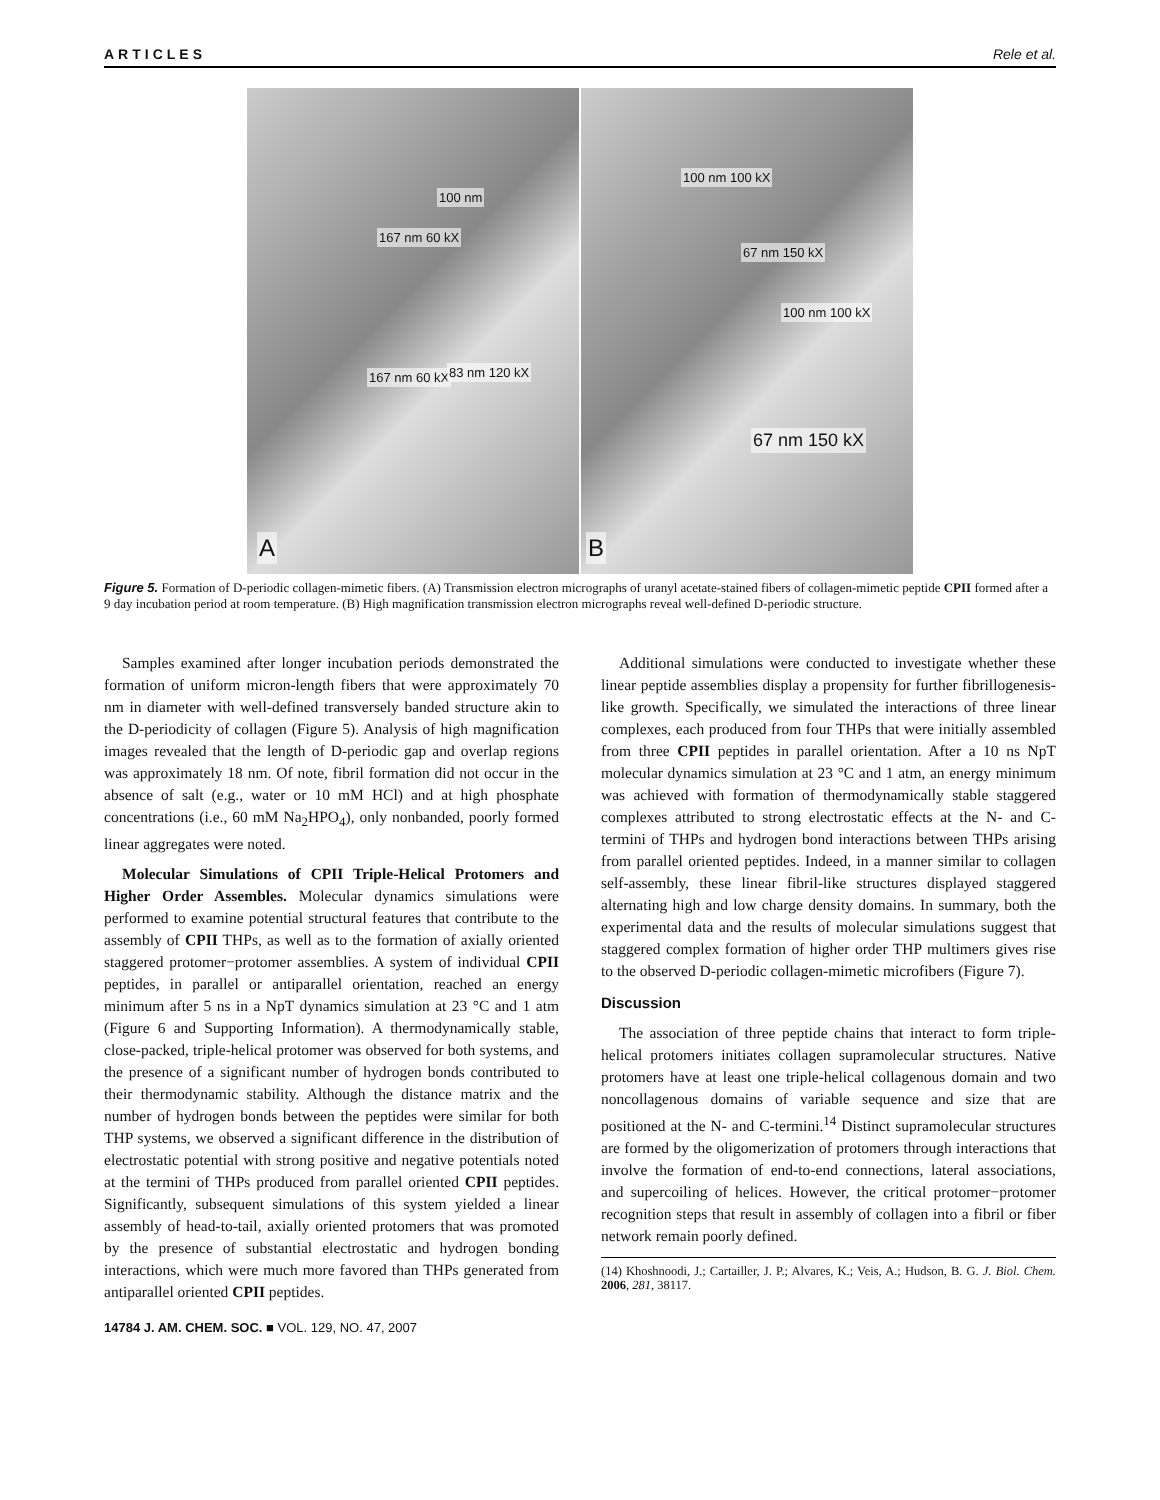ARTICLES Rele et al.
167 nm 60 kX
100 nm
167 nm 60 kX 83 nm 120 kX
A
100 nm 100 kX
67 nm 150 kX
100 nm 100 kX
67 nm 150 kX
B
Figure 5. Formation of D-periodic collagen-mimetic fibers. (A) Transmission electron micrographs of uranyl acetate-stained fibers of collagen-mimetic peptide CPII formed after a 9 day incubation period at room temperature. (B) High magnification transmission electron micrographs reveal well-defined D-periodic structure.
Samples examined after longer incubation periods demonstrated the formation of uniform micron-length fibers that were approximately 70 nm in diameter with well-defined transversely banded structure akin to the D-periodicity of collagen (Figure 5). Analysis of high magnification images revealed that the length of D-periodic gap and overlap regions was approximately 18 nm. Of note, fibril formation did not occur in the absence of salt (e.g., water or 10 mM HCl) and at high phosphate concentrations (i.e., 60 mM Na<sub>2</sub>HPO<sub>4</sub>), only nonbanded, poorly formed linear aggregates were noted.
Molecular Simulations of CPII Triple-Helical Protomers and Higher Order Assembles. Molecular dynamics simulations were performed to examine potential structural features that contribute to the assembly of CPII THPs, as well as to the formation of axially oriented staggered protomer−protomer assemblies. A system of individual CPII peptides, in parallel or antiparallel orientation, reached an energy minimum after 5 ns in a NpT dynamics simulation at 23 °C and 1 atm (Figure 6 and Supporting Information). A thermodynamically stable, close-packed, triple-helical protomer was observed for both systems, and the presence of a significant number of hydrogen bonds contributed to their thermodynamic stability. Although the distance matrix and the number of hydrogen bonds between the peptides were similar for both THP systems, we observed a significant difference in the distribution of electrostatic potential with strong positive and negative potentials noted at the termini of THPs produced from parallel oriented CPII peptides. Significantly, subsequent simulations of this system yielded a linear assembly of head-to-tail, axially oriented protomers that was promoted by the presence of substantial electrostatic and hydrogen bonding interactions, which were much more favored than THPs generated from antiparallel oriented CPII peptides.
14784 J. AM. CHEM. SOC. ■ VOL. 129, NO. 47, 2007
Additional simulations were conducted to investigate whether these linear peptide assemblies display a propensity for further fibrillogenesis-like growth. Specifically, we simulated the interactions of three linear complexes, each produced from four THPs that were initially assembled from three CPII peptides in parallel orientation. After a 10 ns NpT molecular dynamics simulation at 23 °C and 1 atm, an energy minimum was achieved with formation of thermodynamically stable staggered complexes attributed to strong electrostatic effects at the N- and C-termini of THPs and hydrogen bond interactions between THPs arising from parallel oriented peptides. Indeed, in a manner similar to collagen self-assembly, these linear fibril-like structures displayed staggered alternating high and low charge density domains. In summary, both the experimental data and the results of molecular simulations suggest that staggered complex formation of higher order THP multimers gives rise to the observed D-periodic collagen-mimetic microfibers (Figure 7).
Discussion
The association of three peptide chains that interact to form triple-helical protomers initiates collagen supramolecular structures. Native protomers have at least one triple-helical collagenous domain and two noncollagenous domains of variable sequence and size that are positioned at the N- and C-termini.<sup>14</sup> Distinct supramolecular structures are formed by the oligomerization of protomers through interactions that involve the formation of end-to-end connections, lateral associations, and supercoiling of helices. However, the critical protomer−protomer recognition steps that result in assembly of collagen into a fibril or fiber network remain poorly defined.
(14) Khoshnoodi, J.; Cartailler, J. P.; Alvares, K.; Veis, A.; Hudson, B. G. J. Biol. Chem. 2006, 281, 38117.